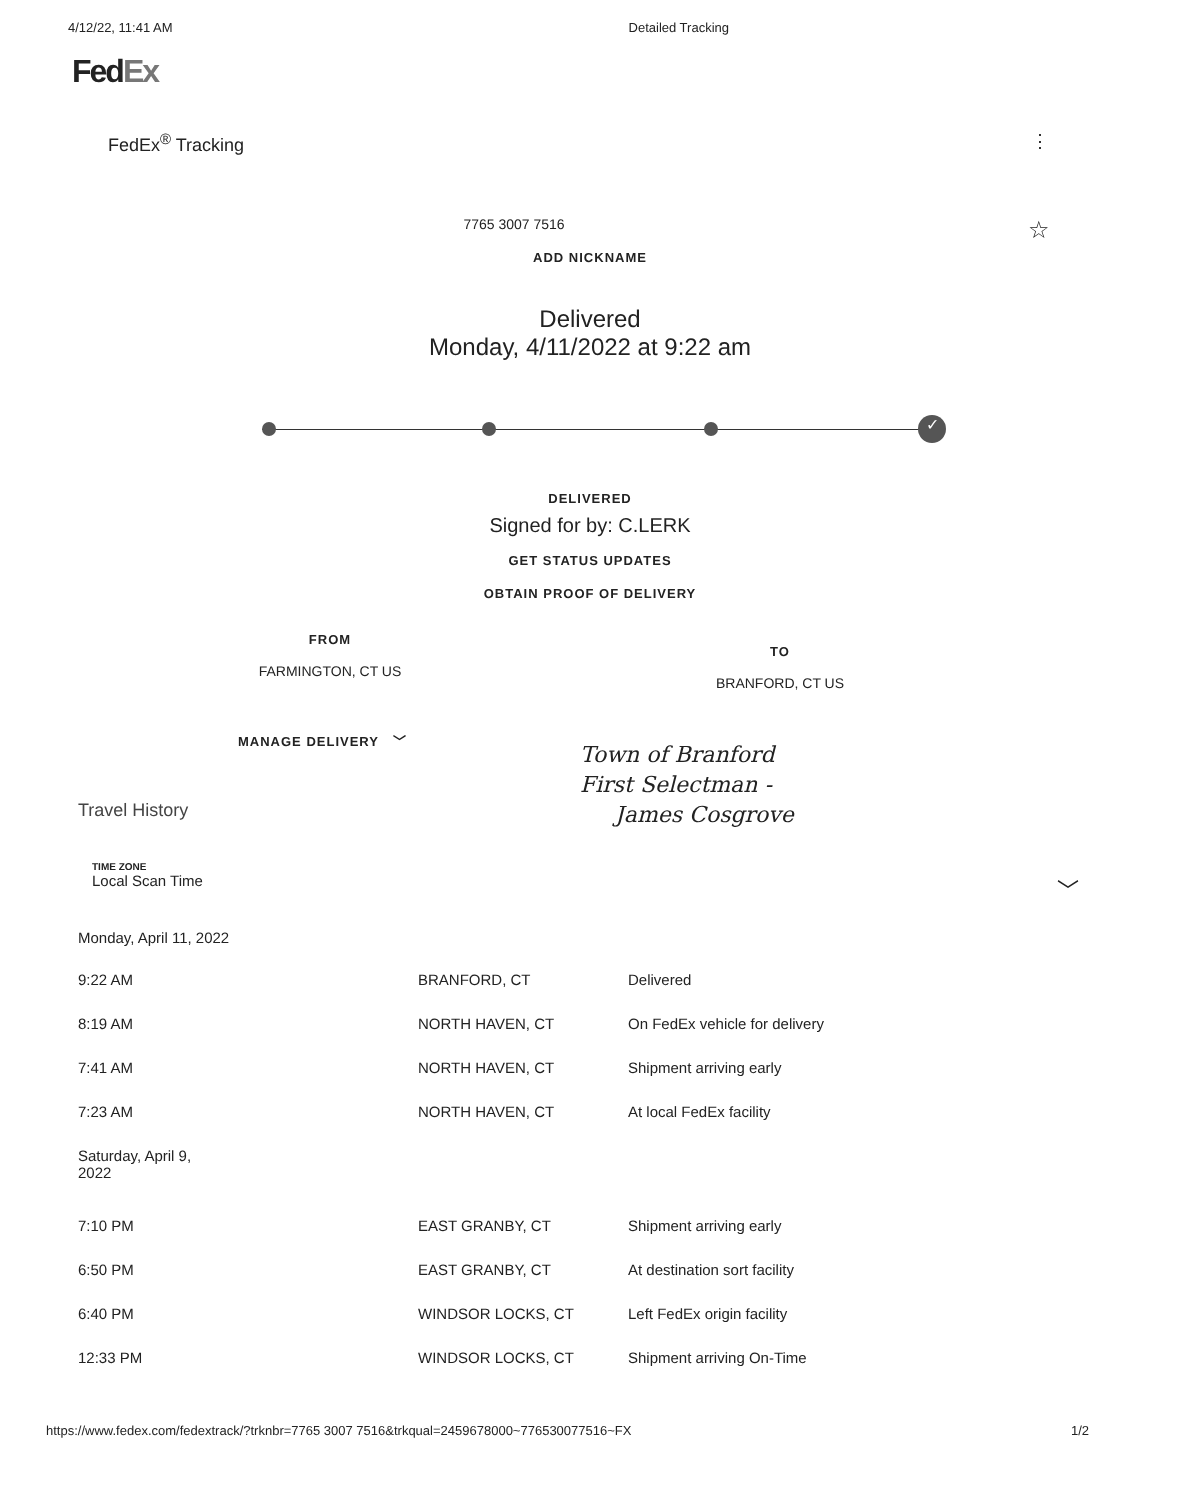4/12/22, 11:41 AM Detailed Tracking
FedEx
FedEx<sup>®</sup> Tracking ⋮
7765 3007 7516 ☆
ADD NICKNAME
Delivered
Monday, 4/11/2022 at 9:22 am
✓
DELIVERED
Signed for by: C.LERK
GET STATUS UPDATES
OBTAIN PROOF OF DELIVERY
FROM
FARMINGTON, CT US
TO
BRANFORD, CT US
MANAGE DELIVERY ﹀
Town of Branford
First Selectman -
James Cosgrove
Travel History
TIME ZONE
Local Scan Time ﹀
| Monday, April 11, 2022 | | |
| 9:22 AM | BRANFORD, CT | Delivered |
| 8:19 AM | NORTH HAVEN, CT | On FedEx vehicle for delivery |
| 7:41 AM | NORTH HAVEN, CT | Shipment arriving early |
| 7:23 AM | NORTH HAVEN, CT | At local FedEx facility |
| Saturday, April 9, 2022 | | |
| 7:10 PM | EAST GRANBY, CT | Shipment arriving early |
| 6:50 PM | EAST GRANBY, CT | At destination sort facility |
| 6:40 PM | WINDSOR LOCKS, CT | Left FedEx origin facility |
| 12:33 PM | WINDSOR LOCKS, CT | Shipment arriving On-Time |
https://www.fedex.com/fedextrack/?trknbr=7765 3007 7516&trkqual=2459678000~776530077516~FX 1/2